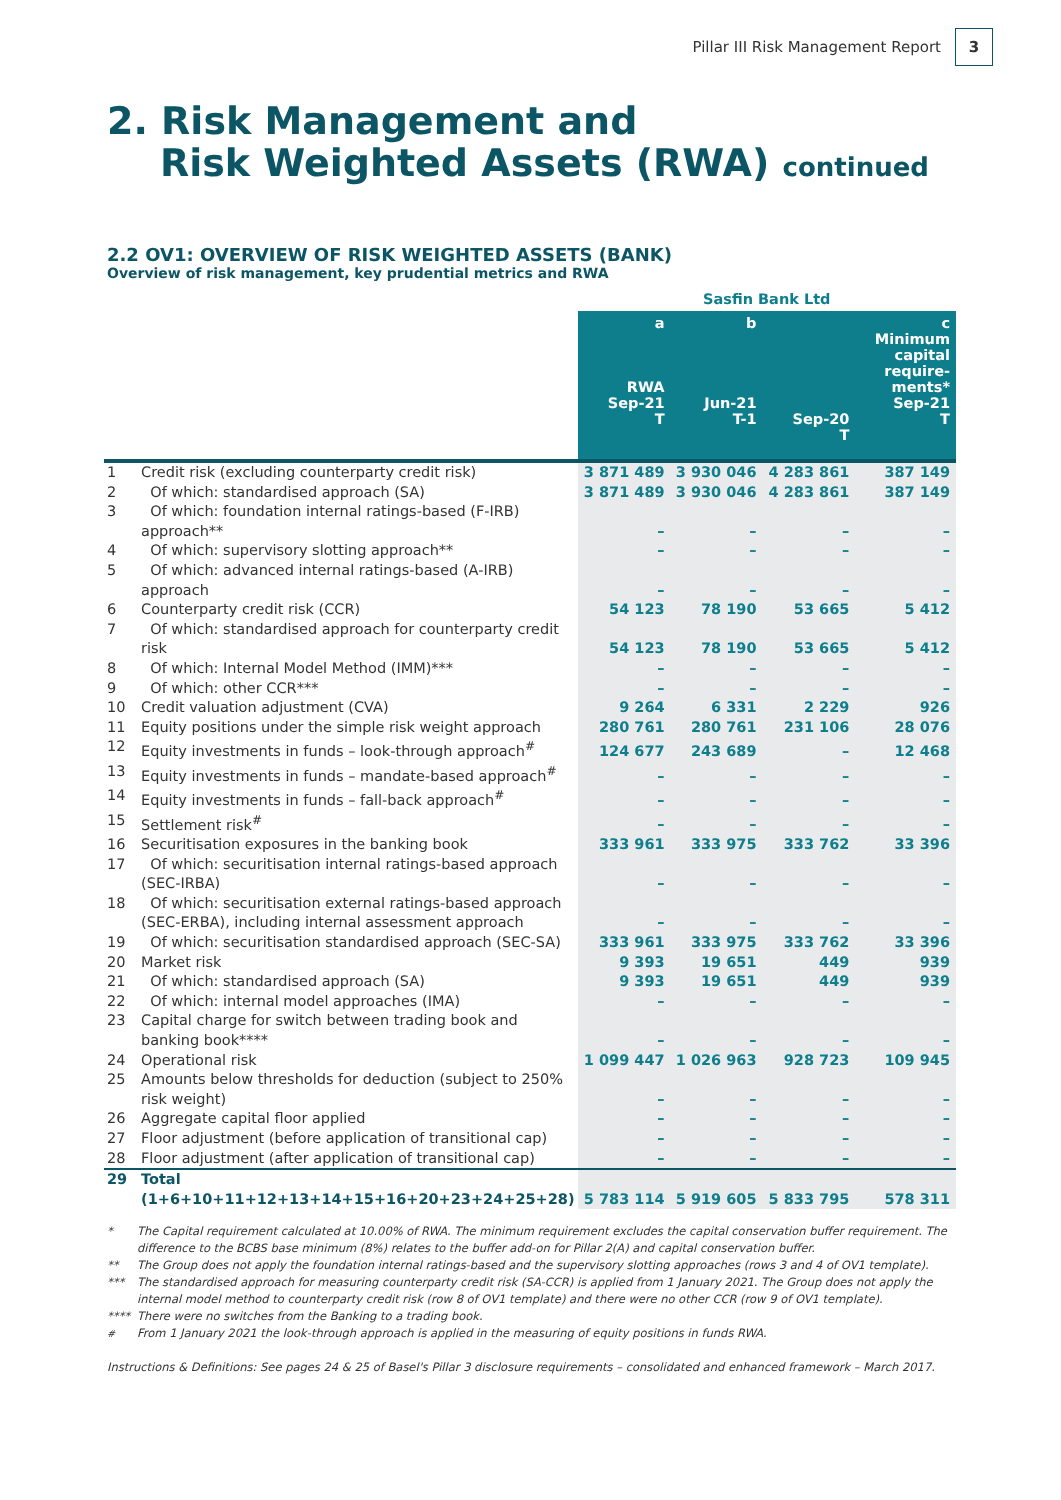Pillar III Risk Management Report
3
2. Risk Management and
Risk Weighted Assets (RWA) continued
2.2 OV1: OVERVIEW OF RISK WEIGHTED ASSETS (BANK)
Overview of risk management, key prudential metrics and RWA
| | | Sasfin Bank Ltd | | | |
| --- | --- | --- | --- | --- | --- |
| | | a RWA Sep-21 T | b Jun-21 T-1 | Sep-20 T | c Minimum capital require-ments* Sep-21 T |
| 1 | Credit risk (excluding counterparty credit risk) | 3 871 489 | 3 930 046 | 4 283 861 | 387 149 |
| 2 | Of which: standardised approach (SA) | 3 871 489 | 3 930 046 | 4 283 861 | 387 149 |
| 3 | Of which: foundation internal ratings-based (F-IRB) approach** | – | – | – | – |
| 4 | Of which: supervisory slotting approach** | – | – | – | – |
| 5 | Of which: advanced internal ratings-based (A-IRB) approach | – | – | – | – |
| 6 | Counterparty credit risk (CCR) | 54 123 | 78 190 | 53 665 | 5 412 |
| 7 | Of which: standardised approach for counterparty credit risk | 54 123 | 78 190 | 53 665 | 5 412 |
| 8 | Of which: Internal Model Method (IMM)*** | – | – | – | – |
| 9 | Of which: other CCR*** | – | – | – | – |
| 10 | Credit valuation adjustment (CVA) | 9 264 | 6 331 | 2 229 | 926 |
| 11 | Equity positions under the simple risk weight approach | 280 761 | 280 761 | 231 106 | 28 076 |
| 12 | Equity investments in funds – look-through approach<sup>#</sup> | 124 677 | 243 689 | – | 12 468 |
| 13 | Equity investments in funds – mandate-based approach<sup>#</sup> | – | – | – | – |
| 14 | Equity investments in funds – fall-back approach<sup>#</sup> | – | – | – | – |
| 15 | Settlement risk<sup>#</sup> | – | – | – | – |
| 16 | Securitisation exposures in the banking book | 333 961 | 333 975 | 333 762 | 33 396 |
| 17 | Of which: securitisation internal ratings-based approach (SEC-IRBA) | – | – | – | – |
| 18 | Of which: securitisation external ratings-based approach (SEC-ERBA), including internal assessment approach | – | – | – | – |
| 19 | Of which: securitisation standardised approach (SEC-SA) | 333 961 | 333 975 | 333 762 | 33 396 |
| 20 | Market risk | 9 393 | 19 651 | 449 | 939 |
| 21 | Of which: standardised approach (SA) | 9 393 | 19 651 | 449 | 939 |
| 22 | Of which: internal model approaches (IMA) | – | – | – | – |
| 23 | Capital charge for switch between trading book and banking book**** | – | – | – | – |
| 24 | Operational risk | 1 099 447 | 1 026 963 | 928 723 | 109 945 |
| 25 | Amounts below thresholds for deduction (subject to 250% risk weight) | – | – | – | – |
| 26 | Aggregate capital floor applied | – | – | – | – |
| 27 | Floor adjustment (before application of transitional cap) | – | – | – | – |
| 28 | Floor adjustment (after application of transitional cap) | – | – | – | – |
| 29 | Total (1+6+10+11+12+13+14+15+16+20+23+24+25+28) | 5 783 114 | 5 919 605 | 5 833 795 | 578 311 |
* The Capital requirement calculated at 10.00% of RWA. The minimum requirement excludes the capital conservation buffer requirement. The difference to the BCBS base minimum (8%) relates to the buffer add-on for Pillar 2(A) and capital conservation buffer.
** The Group does not apply the foundation internal ratings-based and the supervisory slotting approaches (rows 3 and 4 of OV1 template).
*** The standardised approach for measuring counterparty credit risk (SA-CCR) is applied from 1 January 2021. The Group does not apply the internal model method to counterparty credit risk (row 8 of OV1 template) and there were no other CCR (row 9 of OV1 template).
**** There were no switches from the Banking to a trading book.
<sup>#</sup> From 1 January 2021 the look-through approach is applied in the measuring of equity positions in funds RWA.
Instructions & Definitions: See pages 24 & 25 of Basel's Pillar 3 disclosure requirements – consolidated and enhanced framework – March 2017.